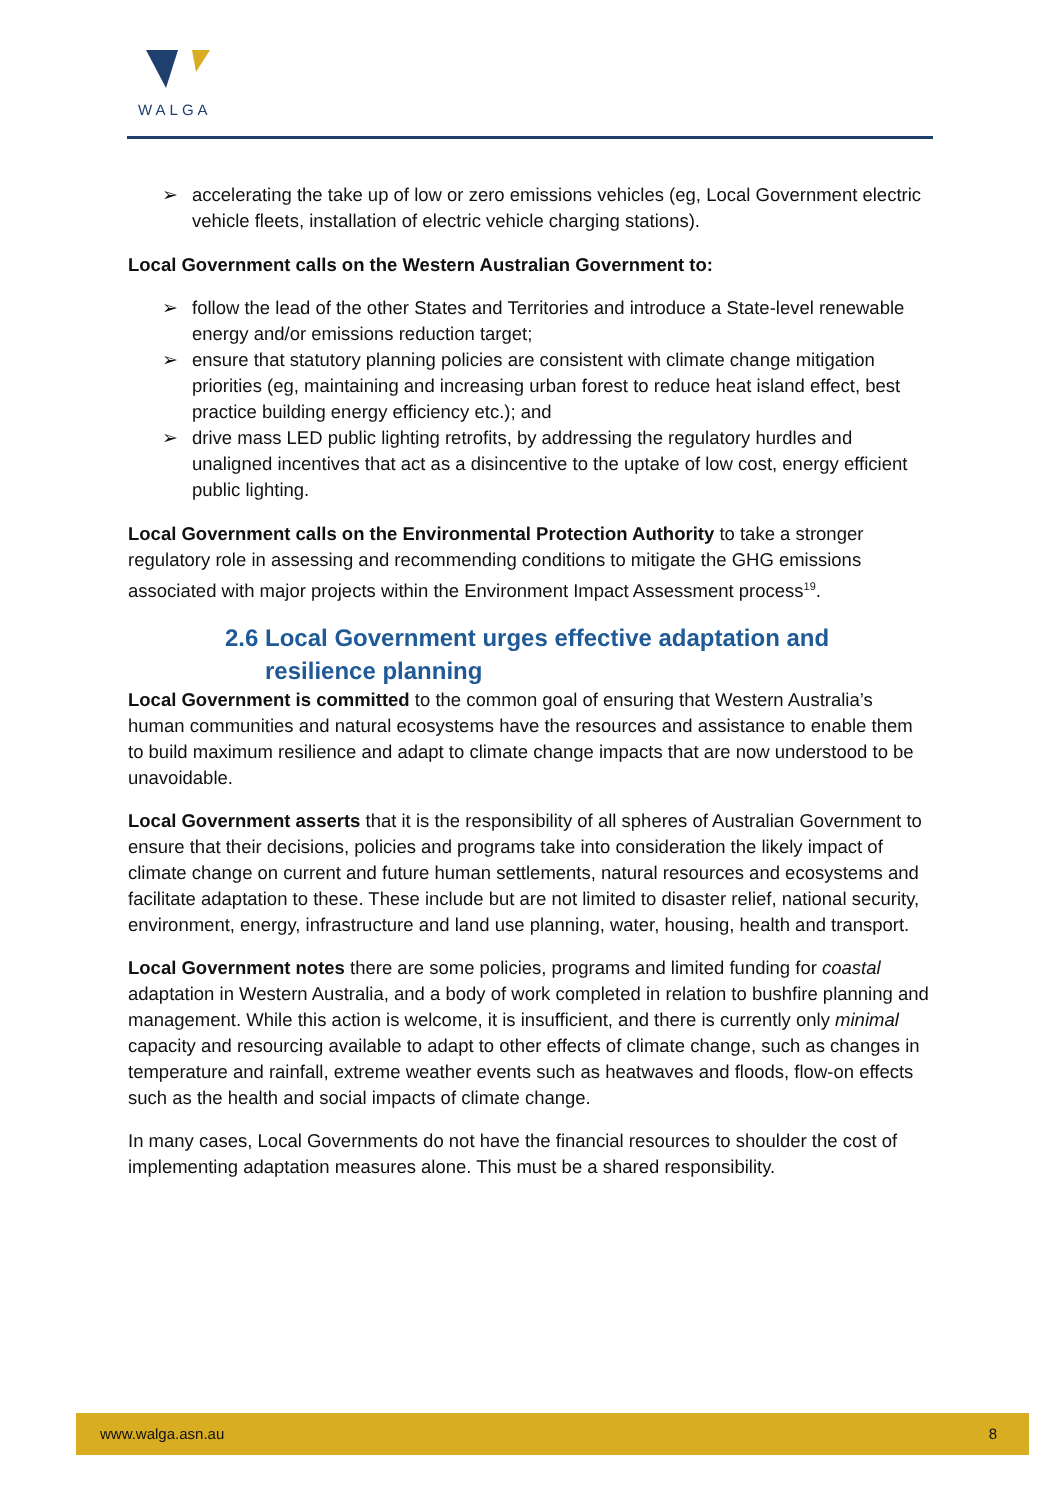WALGA
➢ accelerating the take up of low or zero emissions vehicles (eg, Local Government electric vehicle fleets, installation of electric vehicle charging stations).
Local Government calls on the Western Australian Government to:
➢ follow the lead of the other States and Territories and introduce a State-level renewable energy and/or emissions reduction target;
➢ ensure that statutory planning policies are consistent with climate change mitigation priorities (eg, maintaining and increasing urban forest to reduce heat island effect, best practice building energy efficiency etc.); and
➢ drive mass LED public lighting retrofits, by addressing the regulatory hurdles and unaligned incentives that act as a disincentive to the uptake of low cost, energy efficient public lighting.
Local Government calls on the Environmental Protection Authority to take a stronger regulatory role in assessing and recommending conditions to mitigate the GHG emissions associated with major projects within the Environment Impact Assessment process<sup>19</sup>.
2.6 Local Government urges effective adaptation and
resilience planning
Local Government is committed to the common goal of ensuring that Western Australia’s human communities and natural ecosystems have the resources and assistance to enable them to build maximum resilience and adapt to climate change impacts that are now understood to be unavoidable.
Local Government asserts that it is the responsibility of all spheres of Australian Government to ensure that their decisions, policies and programs take into consideration the likely impact of climate change on current and future human settlements, natural resources and ecosystems and facilitate adaptation to these. These include but are not limited to disaster relief, national security, environment, energy, infrastructure and land use planning, water, housing, health and transport.
Local Government notes there are some policies, programs and limited funding for coastal adaptation in Western Australia, and a body of work completed in relation to bushfire planning and management. While this action is welcome, it is insufficient, and there is currently only minimal capacity and resourcing available to adapt to other effects of climate change, such as changes in temperature and rainfall, extreme weather events such as heatwaves and floods, flow-on effects such as the health and social impacts of climate change.
In many cases, Local Governments do not have the financial resources to shoulder the cost of implementing adaptation measures alone. This must be a shared responsibility.
www.walga.asn.au 8